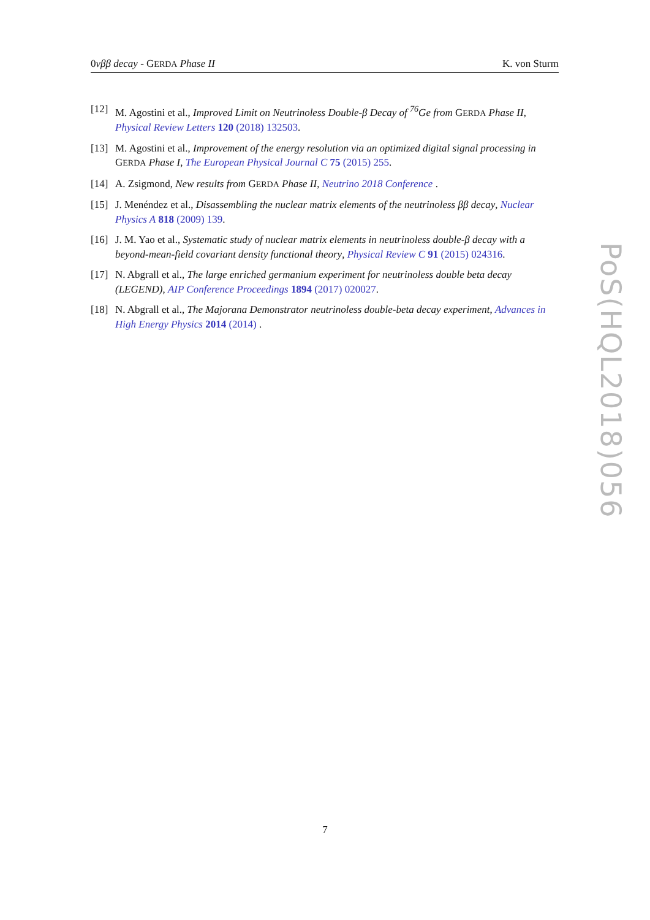0νββ decay - GERDA Phase II K. von Sturm
[12] M. Agostini et al., Improved Limit on Neutrinoless Double-β Decay of <sup>76</sup>Ge from GERDA Phase II, Physical Review Letters 120 (2018) 132503.
[13] M. Agostini et al., Improvement of the energy resolution via an optimized digital signal processing in GERDA Phase I, The European Physical Journal C 75 (2015) 255.
[14] A. Zsigmond, New results from GERDA Phase II, Neutrino 2018 Conference .
[15] J. Menéndez et al., Disassembling the nuclear matrix elements of the neutrinoless ββ decay, Nuclear Physics A 818 (2009) 139.
[16] J. M. Yao et al., Systematic study of nuclear matrix elements in neutrinoless double-β decay with a beyond-mean-field covariant density functional theory, Physical Review C 91 (2015) 024316.
[17] N. Abgrall et al., The large enriched germanium experiment for neutrinoless double beta decay (LEGEND), AIP Conference Proceedings 1894 (2017) 020027.
[18] N. Abgrall et al., The Majorana Demonstrator neutrinoless double-beta decay experiment, Advances in High Energy Physics 2014 (2014) .
PoS(HQL2018)056
7